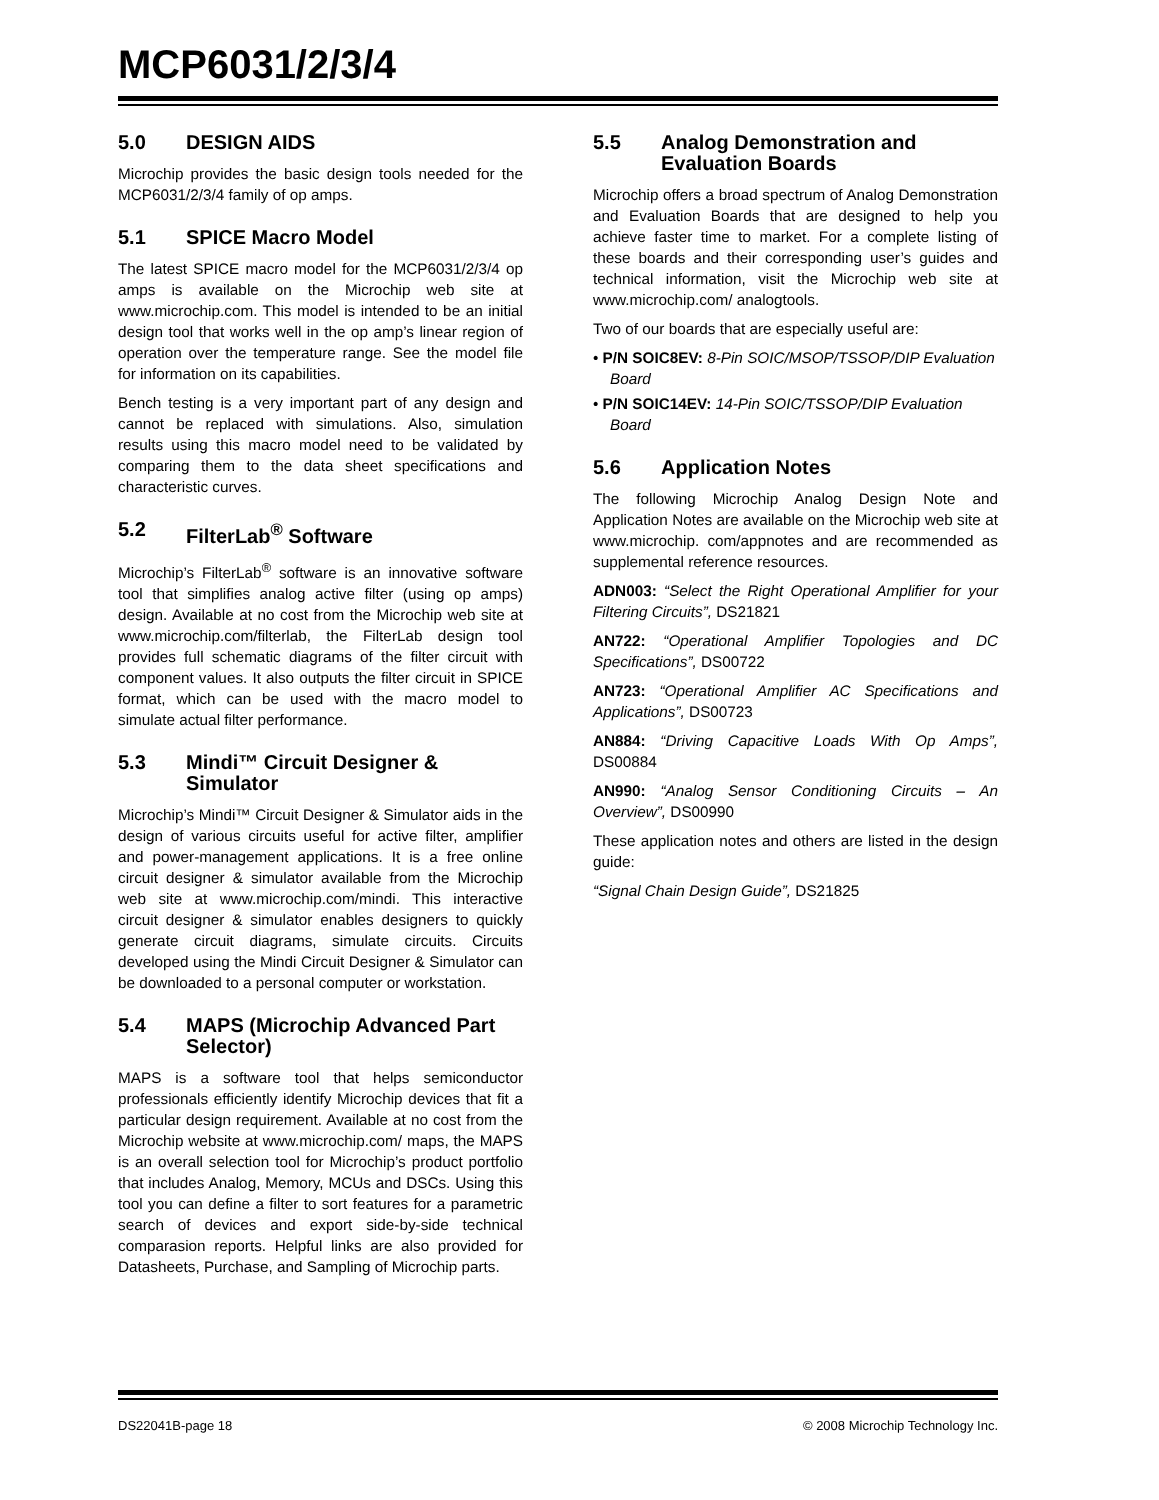MCP6031/2/3/4
5.0 DESIGN AIDS
Microchip provides the basic design tools needed for the MCP6031/2/3/4 family of op amps.
5.1 SPICE Macro Model
The latest SPICE macro model for the MCP6031/2/3/4 op amps is available on the Microchip web site at www.microchip.com. This model is intended to be an initial design tool that works well in the op amp’s linear region of operation over the temperature range. See the model file for information on its capabilities.
Bench testing is a very important part of any design and cannot be replaced with simulations. Also, simulation results using this macro model need to be validated by comparing them to the data sheet specifications and characteristic curves.
5.2 FilterLab<sup>®</sup> Software
Microchip’s FilterLab<sup>®</sup> software is an innovative software tool that simplifies analog active filter (using op amps) design. Available at no cost from the Microchip web site at www.microchip.com/filterlab, the FilterLab design tool provides full schematic diagrams of the filter circuit with component values. It also outputs the filter circuit in SPICE format, which can be used with the macro model to simulate actual filter performance.
5.3 Mindi™ Circuit Designer & Simulator
Microchip’s Mindi™ Circuit Designer & Simulator aids in the design of various circuits useful for active filter, amplifier and power-management applications. It is a free online circuit designer & simulator available from the Microchip web site at www.microchip.com/mindi. This interactive circuit designer & simulator enables designers to quickly generate circuit diagrams, simulate circuits. Circuits developed using the Mindi Circuit Designer & Simulator can be downloaded to a personal computer or workstation.
5.4 MAPS (Microchip Advanced Part Selector)
MAPS is a software tool that helps semiconductor professionals efficiently identify Microchip devices that fit a particular design requirement. Available at no cost from the Microchip website at www.microchip.com/ maps, the MAPS is an overall selection tool for Microchip’s product portfolio that includes Analog, Memory, MCUs and DSCs. Using this tool you can define a filter to sort features for a parametric search of devices and export side-by-side technical comparasion reports. Helpful links are also provided for Datasheets, Purchase, and Sampling of Microchip parts.
5.5 Analog Demonstration and Evaluation Boards
Microchip offers a broad spectrum of Analog Demonstration and Evaluation Boards that are designed to help you achieve faster time to market. For a complete listing of these boards and their corresponding user’s guides and technical information, visit the Microchip web site at www.microchip.com/ analogtools.
Two of our boards that are especially useful are:
• P/N SOIC8EV: 8-Pin SOIC/MSOP/TSSOP/DIP Evaluation Board
• P/N SOIC14EV: 14-Pin SOIC/TSSOP/DIP Evaluation Board
5.6 Application Notes
The following Microchip Analog Design Note and Application Notes are available on the Microchip web site at www.microchip. com/appnotes and are recommended as supplemental reference resources.
ADN003: “Select the Right Operational Amplifier for your Filtering Circuits”, DS21821
AN722: “Operational Amplifier Topologies and DC Specifications”, DS00722
AN723: “Operational Amplifier AC Specifications and Applications”, DS00723
AN884: “Driving Capacitive Loads With Op Amps”, DS00884
AN990: “Analog Sensor Conditioning Circuits – An Overview”, DS00990
These application notes and others are listed in the design guide:
“Signal Chain Design Guide”, DS21825
DS22041B-page 18 © 2008 Microchip Technology Inc.